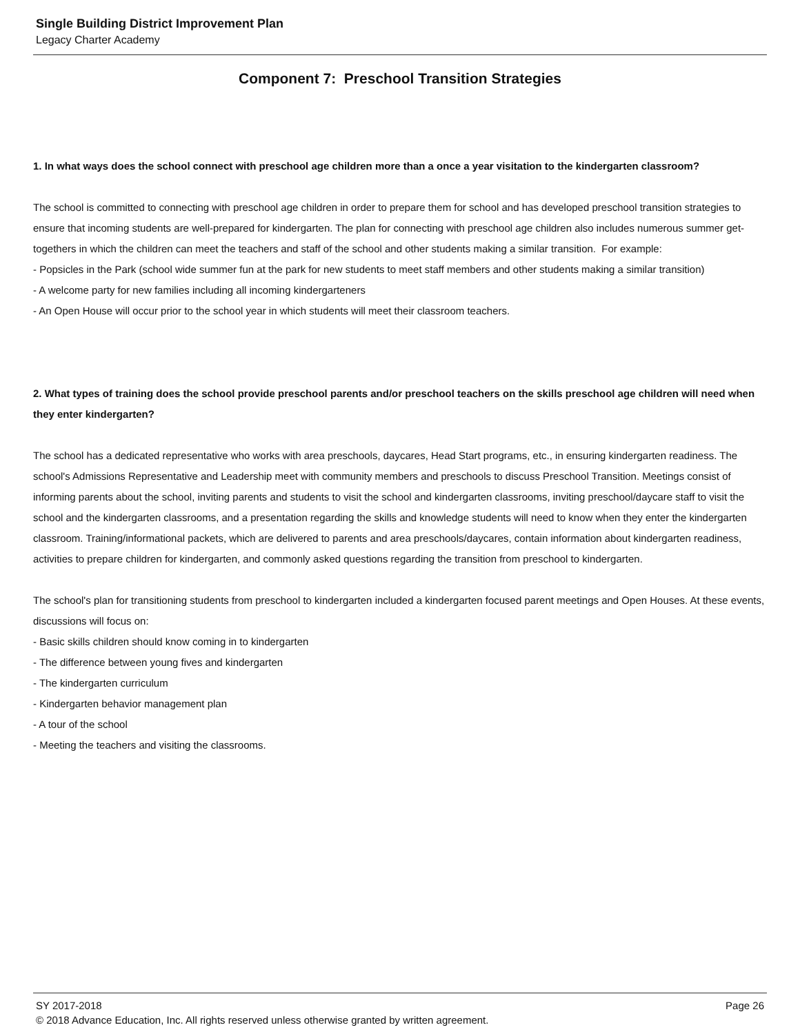Single Building District Improvement Plan
Legacy Charter Academy
Component 7: Preschool Transition Strategies
1. In what ways does the school connect with preschool age children more than a once a year visitation to the kindergarten classroom?
The school is committed to connecting with preschool age children in order to prepare them for school and has developed preschool transition strategies to ensure that incoming students are well-prepared for kindergarten. The plan for connecting with preschool age children also includes numerous summer get-togethers in which the children can meet the teachers and staff of the school and other students making a similar transition. For example:
- Popsicles in the Park (school wide summer fun at the park for new students to meet staff members and other students making a similar transition)
- A welcome party for new families including all incoming kindergarteners
- An Open House will occur prior to the school year in which students will meet their classroom teachers.
2. What types of training does the school provide preschool parents and/or preschool teachers on the skills preschool age children will need when they enter kindergarten?
The school has a dedicated representative who works with area preschools, daycares, Head Start programs, etc., in ensuring kindergarten readiness. The school's Admissions Representative and Leadership meet with community members and preschools to discuss Preschool Transition. Meetings consist of informing parents about the school, inviting parents and students to visit the school and kindergarten classrooms, inviting preschool/daycare staff to visit the school and the kindergarten classrooms, and a presentation regarding the skills and knowledge students will need to know when they enter the kindergarten classroom. Training/informational packets, which are delivered to parents and area preschools/daycares, contain information about kindergarten readiness, activities to prepare children for kindergarten, and commonly asked questions regarding the transition from preschool to kindergarten.
The school's plan for transitioning students from preschool to kindergarten included a kindergarten focused parent meetings and Open Houses. At these events, discussions will focus on:
- Basic skills children should know coming in to kindergarten
- The difference between young fives and kindergarten
- The kindergarten curriculum
- Kindergarten behavior management plan
- A tour of the school
- Meeting the teachers and visiting the classrooms.
SY 2017-2018 Page 26
© 2018 Advance Education, Inc. All rights reserved unless otherwise granted by written agreement.